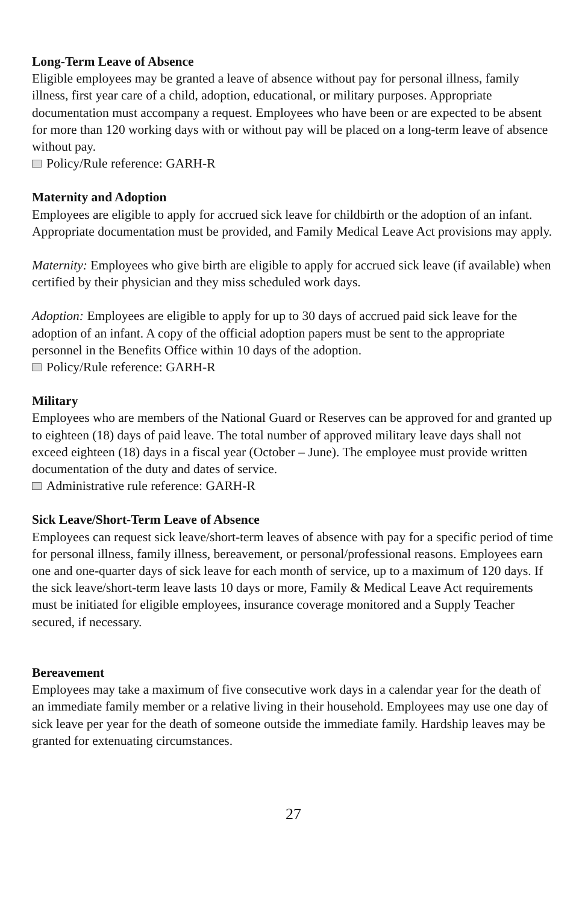Long-Term Leave of Absence
Eligible employees may be granted a leave of absence without pay for personal illness, family illness, first year care of a child, adoption, educational, or military purposes. Appropriate documentation must accompany a request. Employees who have been or are expected to be absent for more than 120 working days with or without pay will be placed on a long-term leave of absence without pay.
Policy/Rule reference: GARH-R
Maternity and Adoption
Employees are eligible to apply for accrued sick leave for childbirth or the adoption of an infant. Appropriate documentation must be provided, and Family Medical Leave Act provisions may apply.
Maternity: Employees who give birth are eligible to apply for accrued sick leave (if available) when certified by their physician and they miss scheduled work days.
Adoption: Employees are eligible to apply for up to 30 days of accrued paid sick leave for the adoption of an infant. A copy of the official adoption papers must be sent to the appropriate personnel in the Benefits Office within 10 days of the adoption.
Policy/Rule reference: GARH-R
Military
Employees who are members of the National Guard or Reserves can be approved for and granted up to eighteen (18) days of paid leave. The total number of approved military leave days shall not exceed eighteen (18) days in a fiscal year (October – June). The employee must provide written documentation of the duty and dates of service.
Administrative rule reference: GARH-R
Sick Leave/Short-Term Leave of Absence
Employees can request sick leave/short-term leaves of absence with pay for a specific period of time for personal illness, family illness, bereavement, or personal/professional reasons. Employees earn one and one-quarter days of sick leave for each month of service, up to a maximum of 120 days. If the sick leave/short-term leave lasts 10 days or more, Family & Medical Leave Act requirements must be initiated for eligible employees, insurance coverage monitored and a Supply Teacher secured, if necessary.
Bereavement
Employees may take a maximum of five consecutive work days in a calendar year for the death of an immediate family member or a relative living in their household. Employees may use one day of sick leave per year for the death of someone outside the immediate family. Hardship leaves may be granted for extenuating circumstances.
27